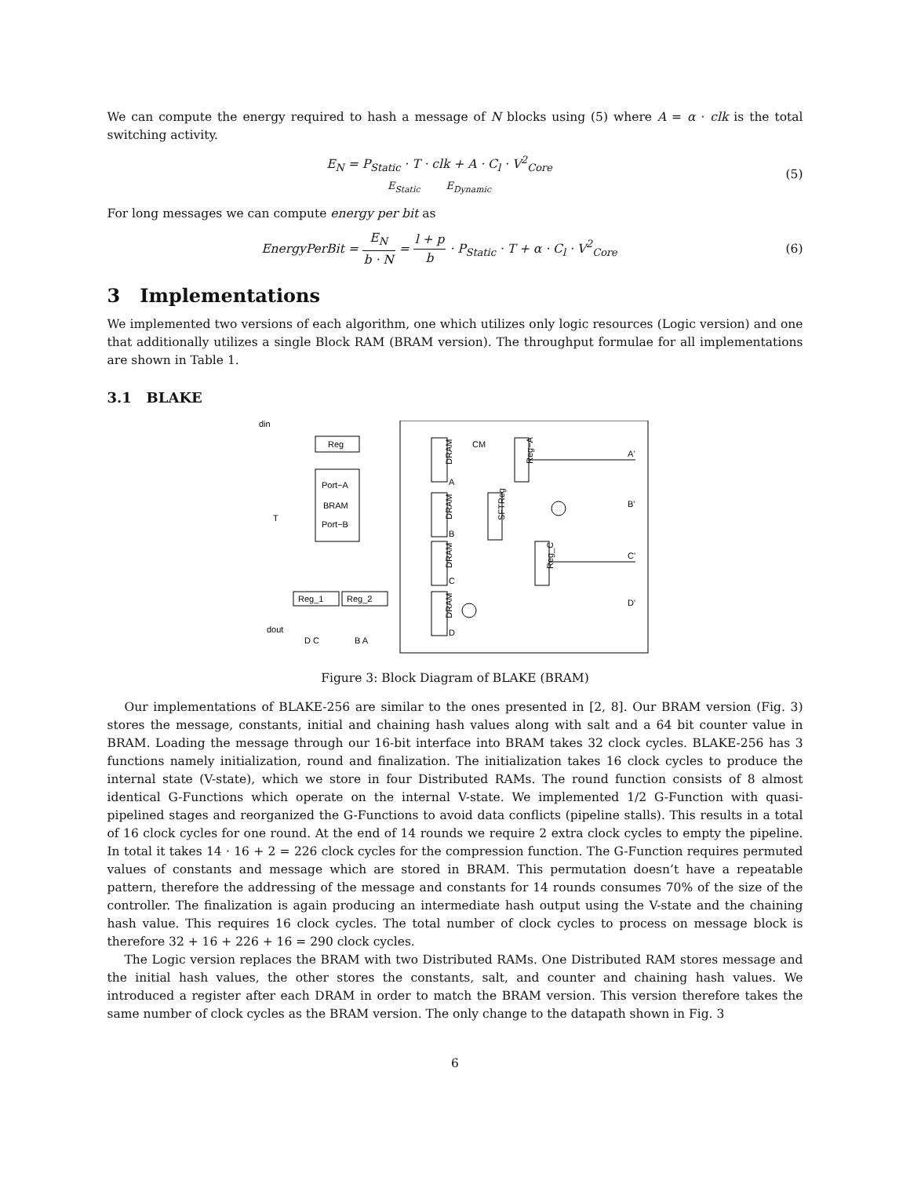We can compute the energy required to hash a message of N blocks using (5) where A = α · clk is the total switching activity.
E<sub>N</sub> = P<sub>Static</sub> · T · clk + A · C<sub>l</sub> · V<sup>2</sup><sub>Core</sub>
E<sub>Static</sub> E<sub>Dynamic</sub>
(5)
For long messages we can compute energy per bit as
EnergyPerBit = E<sub>N</sub> b · N = l + p b · P<sub>Static</sub> · T + α · C<sub>l</sub> · V<sup>2</sup><sub>Core</sub>
(6)
3 Implementations
We implemented two versions of each algorithm, one which utilizes only logic resources (Logic version) and one that additionally utilizes a single Block RAM (BRAM version). The throughput formulae for all implementations are shown in Table 1.
3.1 BLAKE
Reg
Port−A
BRAM
Port−B
din
T
Reg_1
Reg_2
D C
B A
dout
DRAM
DRAM
DRAM
DRAM
CM
A
B
C
D
Reg−A
SFTReg
Reg_C
A'
B'
C'
D'
Figure 3: Block Diagram of BLAKE (BRAM)
Our implementations of BLAKE-256 are similar to the ones presented in [2, 8]. Our BRAM version (Fig. 3) stores the message, constants, initial and chaining hash values along with salt and a 64 bit counter value in BRAM. Loading the message through our 16-bit interface into BRAM takes 32 clock cycles. BLAKE-256 has 3 functions namely initialization, round and finalization. The initialization takes 16 clock cycles to produce the internal state (V-state), which we store in four Distributed RAMs. The round function consists of 8 almost identical G-Functions which operate on the internal V-state. We implemented 1/2 G-Function with quasi-pipelined stages and reorganized the G-Functions to avoid data conflicts (pipeline stalls). This results in a total of 16 clock cycles for one round. At the end of 14 rounds we require 2 extra clock cycles to empty the pipeline. In total it takes 14 · 16 + 2 = 226 clock cycles for the compression function. The G-Function requires permuted values of constants and message which are stored in BRAM. This permutation doesn’t have a repeatable pattern, therefore the addressing of the message and constants for 14 rounds consumes 70% of the size of the controller. The finalization is again producing an intermediate hash output using the V-state and the chaining hash value. This requires 16 clock cycles. The total number of clock cycles to process on message block is therefore 32 + 16 + 226 + 16 = 290 clock cycles.
The Logic version replaces the BRAM with two Distributed RAMs. One Distributed RAM stores message and the initial hash values, the other stores the constants, salt, and counter and chaining hash values. We introduced a register after each DRAM in order to match the BRAM version. This version therefore takes the same number of clock cycles as the BRAM version. The only change to the datapath shown in Fig. 3
6